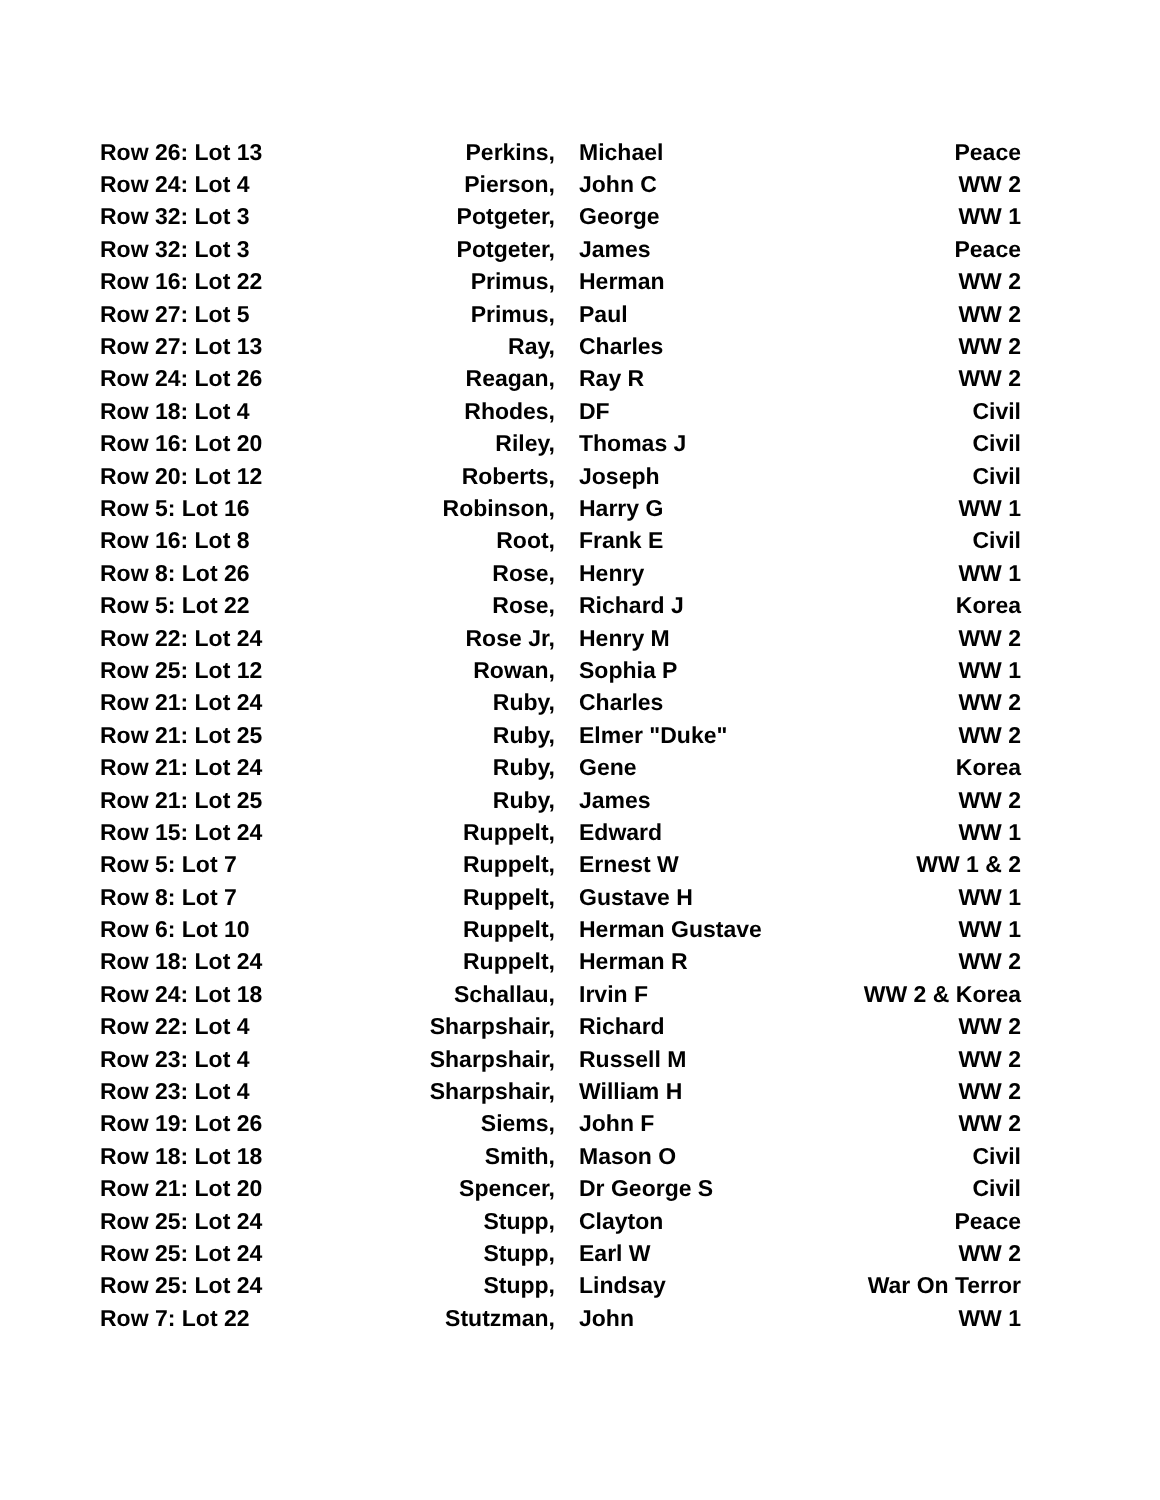| Row 26: Lot 13 | Perkins, | Michael | Peace |
| Row 24: Lot 4 | Pierson, | John C | WW 2 |
| Row 32: Lot 3 | Potgeter, | George | WW 1 |
| Row 32: Lot 3 | Potgeter, | James | Peace |
| Row 16: Lot 22 | Primus, | Herman | WW 2 |
| Row 27: Lot 5 | Primus, | Paul | WW 2 |
| Row 27: Lot 13 | Ray, | Charles | WW 2 |
| Row 24: Lot 26 | Reagan, | Ray R | WW 2 |
| Row 18: Lot 4 | Rhodes, | DF | Civil |
| Row 16: Lot 20 | Riley, | Thomas J | Civil |
| Row 20: Lot 12 | Roberts, | Joseph | Civil |
| Row 5: Lot 16 | Robinson, | Harry G | WW 1 |
| Row 16: Lot 8 | Root, | Frank E | Civil |
| Row 8: Lot 26 | Rose, | Henry | WW 1 |
| Row 5: Lot 22 | Rose, | Richard J | Korea |
| Row 22: Lot 24 | Rose Jr, | Henry M | WW 2 |
| Row 25: Lot 12 | Rowan, | Sophia P | WW 1 |
| Row 21: Lot 24 | Ruby, | Charles | WW 2 |
| Row 21: Lot 25 | Ruby, | Elmer "Duke" | WW 2 |
| Row 21: Lot 24 | Ruby, | Gene | Korea |
| Row 21: Lot 25 | Ruby, | James | WW 2 |
| Row 15: Lot 24 | Ruppelt, | Edward | WW 1 |
| Row 5: Lot 7 | Ruppelt, | Ernest W | WW 1 & 2 |
| Row 8: Lot 7 | Ruppelt, | Gustave H | WW 1 |
| Row 6: Lot 10 | Ruppelt, | Herman Gustave | WW 1 |
| Row 18: Lot 24 | Ruppelt, | Herman R | WW 2 |
| Row 24: Lot 18 | Schallau, | Irvin F | WW 2 & Korea |
| Row 22: Lot 4 | Sharpshair, | Richard | WW 2 |
| Row 23: Lot 4 | Sharpshair, | Russell M | WW 2 |
| Row 23: Lot 4 | Sharpshair, | William H | WW 2 |
| Row 19: Lot 26 | Siems, | John F | WW 2 |
| Row 18: Lot 18 | Smith, | Mason O | Civil |
| Row 21: Lot 20 | Spencer, | Dr George S | Civil |
| Row 25: Lot 24 | Stupp, | Clayton | Peace |
| Row 25: Lot 24 | Stupp, | Earl W | WW 2 |
| Row 25: Lot 24 | Stupp, | Lindsay | War On Terror |
| Row 7: Lot 22 | Stutzman, | John | WW 1 |